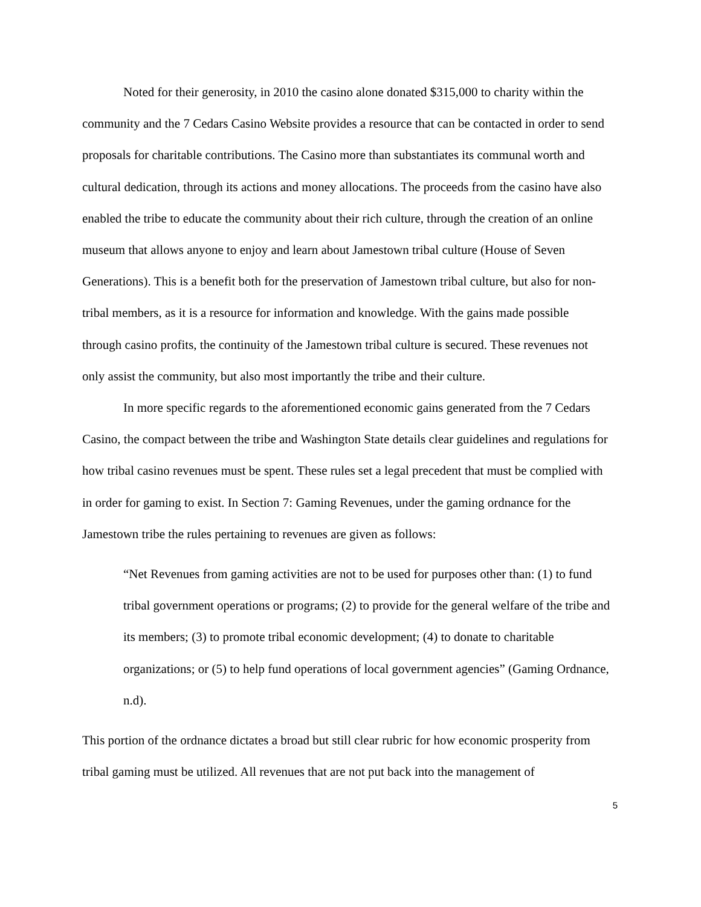Noted for their generosity, in 2010 the casino alone donated $315,000 to charity within the community and the 7 Cedars Casino Website provides a resource that can be contacted in order to send proposals for charitable contributions. The Casino more than substantiates its communal worth and cultural dedication, through its actions and money allocations. The proceeds from the casino have also enabled the tribe to educate the community about their rich culture, through the creation of an online museum that allows anyone to enjoy and learn about Jamestown tribal culture (House of Seven Generations). This is a benefit both for the preservation of Jamestown tribal culture, but also for non-tribal members, as it is a resource for information and knowledge. With the gains made possible through casino profits, the continuity of the Jamestown tribal culture is secured. These revenues not only assist the community, but also most importantly the tribe and their culture.
In more specific regards to the aforementioned economic gains generated from the 7 Cedars Casino, the compact between the tribe and Washington State details clear guidelines and regulations for how tribal casino revenues must be spent. These rules set a legal precedent that must be complied with in order for gaming to exist. In Section 7: Gaming Revenues, under the gaming ordnance for the Jamestown tribe the rules pertaining to revenues are given as follows:
“Net Revenues from gaming activities are not to be used for purposes other than: (1) to fund tribal government operations or programs; (2) to provide for the general welfare of the tribe and its members; (3) to promote tribal economic development; (4) to donate to charitable organizations; or (5) to help fund operations of local government agencies” (Gaming Ordnance, n.d).
This portion of the ordnance dictates a broad but still clear rubric for how economic prosperity from tribal gaming must be utilized. All revenues that are not put back into the management of
5